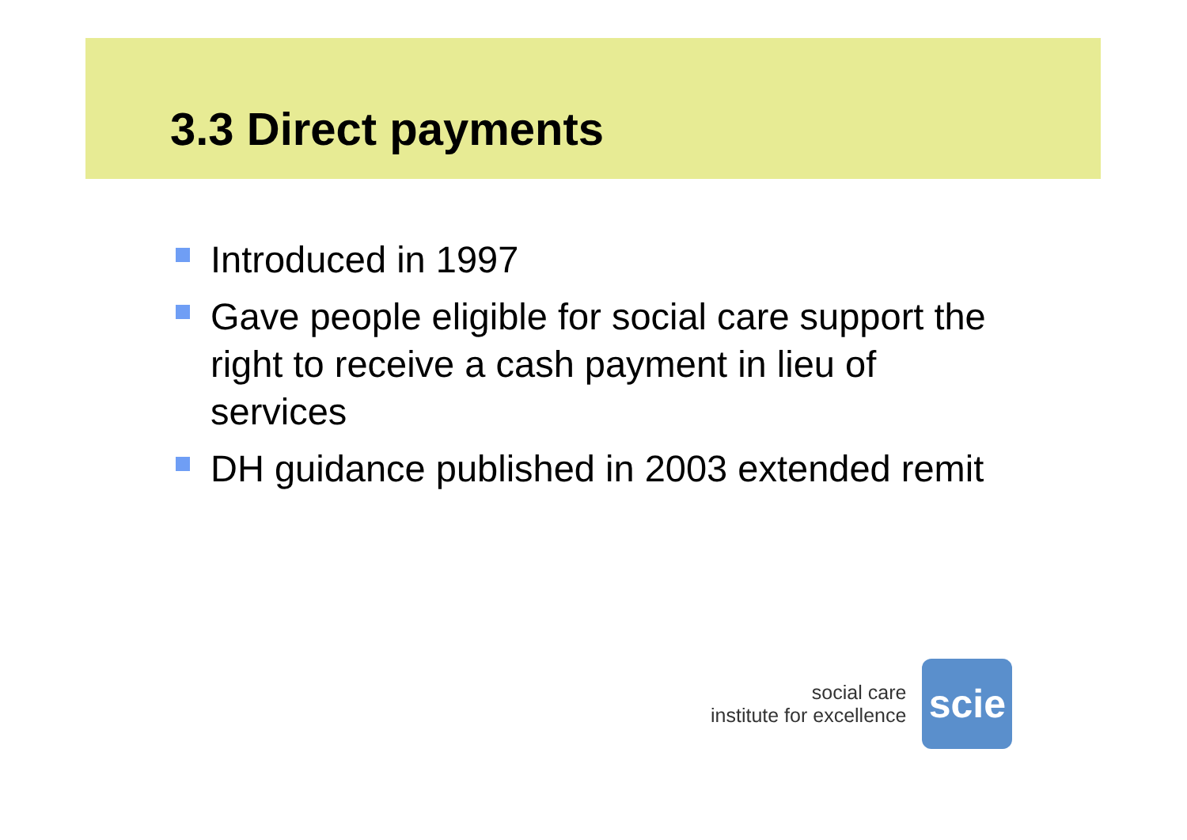3.3 Direct payments
Introduced in 1997
Gave people eligible for social care support the right to receive a cash payment in lieu of services
DH guidance published in 2003 extended remit
social care
institute for excellence
scie